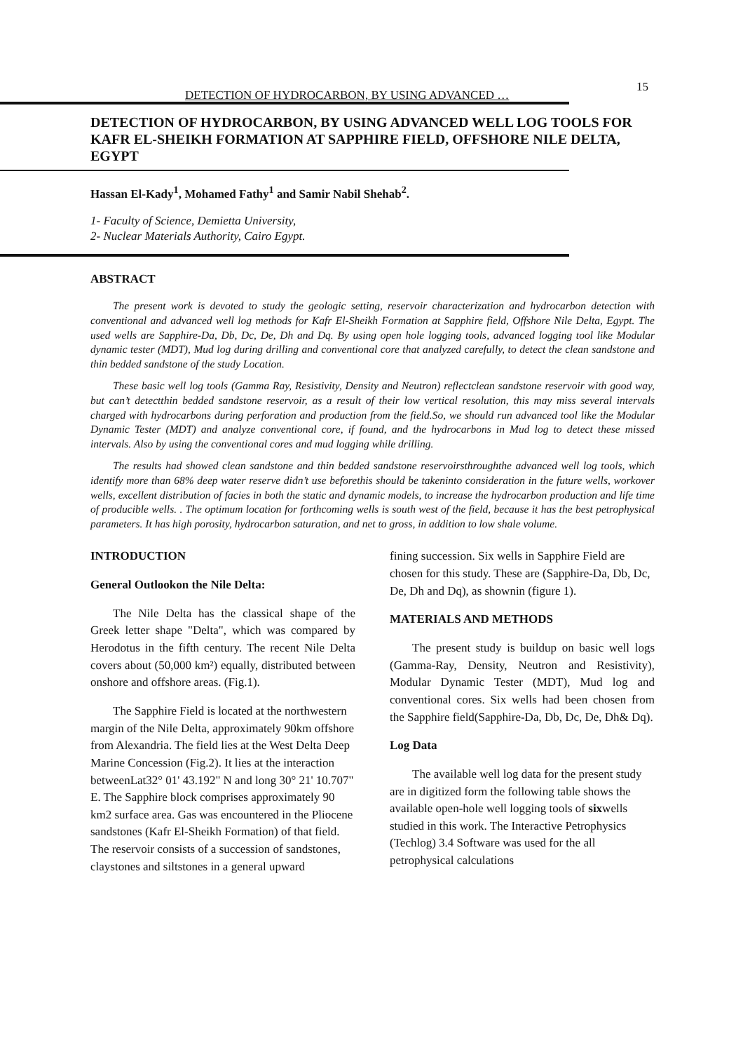15
DETECTION OF HYDROCARBON, BY USING ADVANCED …
DETECTION OF HYDROCARBON, BY USING ADVANCED WELL LOG TOOLS FOR KAFR EL-SHEIKH FORMATION AT SAPPHIRE FIELD, OFFSHORE NILE DELTA, EGYPT
Hassan El-Kady<sup>1</sup>, Mohamed Fathy<sup>1</sup> and Samir Nabil Shehab<sup>2</sup>.
1- Faculty of Science, Demietta University,
2- Nuclear Materials Authority, Cairo Egypt.
ABSTRACT
The present work is devoted to study the geologic setting, reservoir characterization and hydrocarbon detection with conventional and advanced well log methods for Kafr El-Sheikh Formation at Sapphire field, Offshore Nile Delta, Egypt. The used wells are Sapphire-Da, Db, Dc, De, Dh and Dq. By using open hole logging tools, advanced logging tool like Modular dynamic tester (MDT), Mud log during drilling and conventional core that analyzed carefully, to detect the clean sandstone and thin bedded sandstone of the study Location.
These basic well log tools (Gamma Ray, Resistivity, Density and Neutron) reflectclean sandstone reservoir with good way, but can’t detectthin bedded sandstone reservoir, as a result of their low vertical resolution, this may miss several intervals charged with hydrocarbons during perforation and production from the field.So, we should run advanced tool like the Modular Dynamic Tester (MDT) and analyze conventional core, if found, and the hydrocarbons in Mud log to detect these missed intervals. Also by using the conventional cores and mud logging while drilling.
The results had showed clean sandstone and thin bedded sandstone reservoirsthroughthe advanced well log tools, which identify more than 68% deep water reserve didn’t use beforethis should be takeninto consideration in the future wells, workover wells, excellent distribution of facies in both the static and dynamic models, to increase the hydrocarbon production and life time of producible wells. . The optimum location for forthcoming wells is south west of the field, because it has the best petrophysical parameters. It has high porosity, hydrocarbon saturation, and net to gross, in addition to low shale volume.
INTRODUCTION
General Outlookon the Nile Delta:
The Nile Delta has the classical shape of the Greek letter shape "Delta", which was compared by Herodotus in the fifth century. The recent Nile Delta covers about (50,000 km²) equally, distributed between onshore and offshore areas. (Fig.1).
The Sapphire Field is located at the northwestern margin of the Nile Delta, approximately 90km offshore from Alexandria. The field lies at the West Delta Deep Marine Concession (Fig.2). It lies at the interaction betweenLat32° 01' 43.192" N and long 30° 21' 10.707" E. The Sapphire block comprises approximately 90 km2 surface area. Gas was encountered in the Pliocene sandstones (Kafr El-Sheikh Formation) of that field. The reservoir consists of a succession of sandstones, claystones and siltstones in a general upward
fining succession. Six wells in Sapphire Field are chosen for this study. These are (Sapphire-Da, Db, Dc, De, Dh and Dq), as shownin (figure 1).
MATERIALS AND METHODS
The present study is buildup on basic well logs (Gamma-Ray, Density, Neutron and Resistivity), Modular Dynamic Tester (MDT), Mud log and conventional cores. Six wells had been chosen from the Sapphire field(Sapphire-Da, Db, Dc, De, Dh& Dq).
Log Data
The available well log data for the present study are in digitized form the following table shows the available open-hole well logging tools of sixwells studied in this work. The Interactive Petrophysics (Techlog) 3.4 Software was used for the all petrophysical calculations